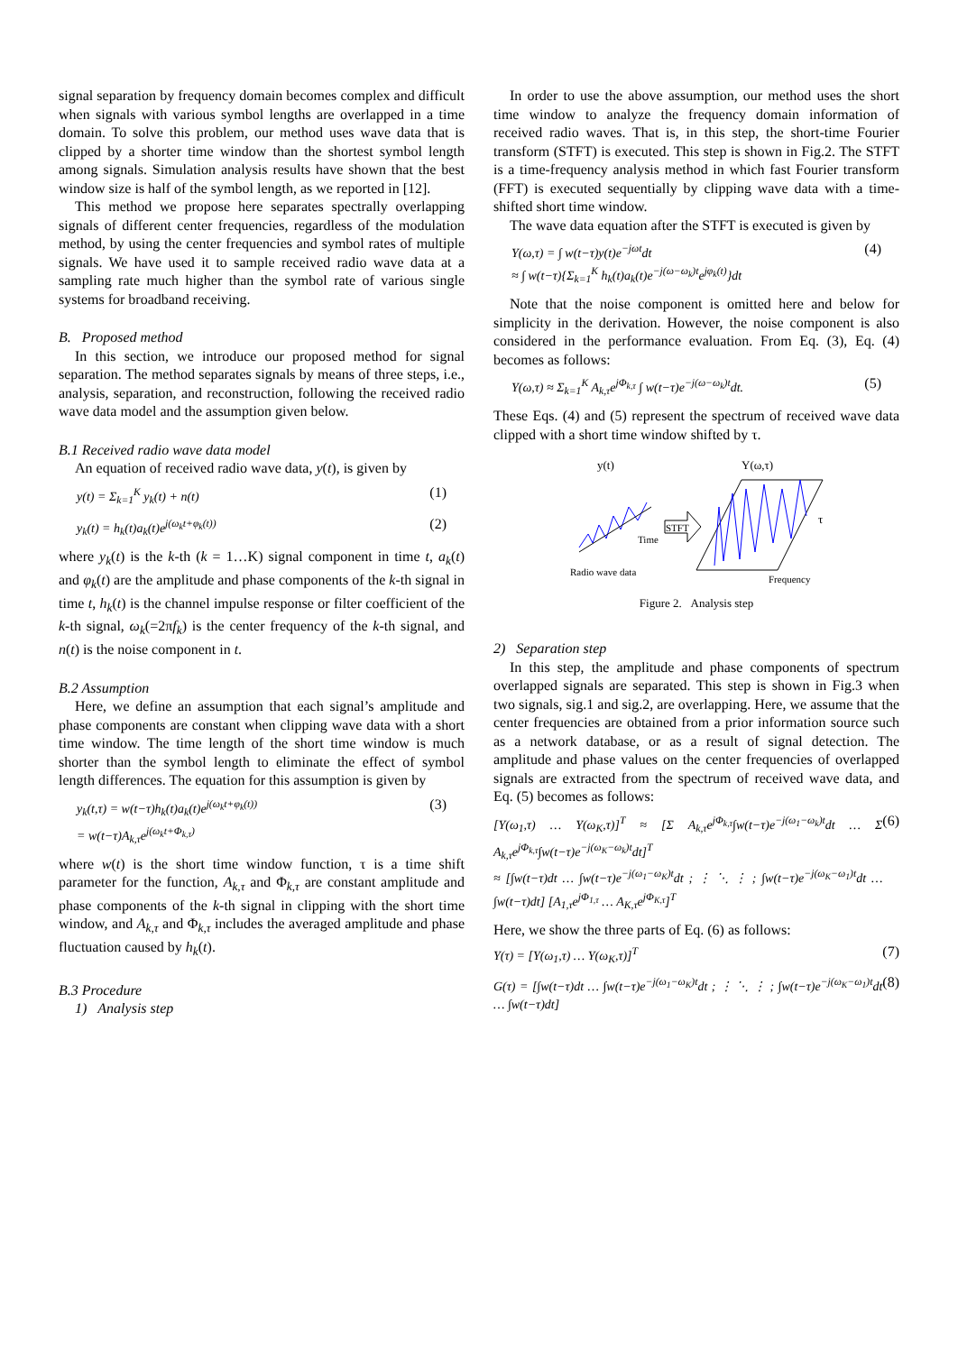signal separation by frequency domain becomes complex and difficult when signals with various symbol lengths are overlapped in a time domain. To solve this problem, our method uses wave data that is clipped by a shorter time window than the shortest symbol length among signals. Simulation analysis results have shown that the best window size is half of the symbol length, as we reported in [12].
This method we propose here separates spectrally overlapping signals of different center frequencies, regardless of the modulation method, by using the center frequencies and symbol rates of multiple signals. We have used it to sample received radio wave data at a sampling rate much higher than the symbol rate of various single systems for broadband receiving.
B. Proposed method
In this section, we introduce our proposed method for signal separation. The method separates signals by means of three steps, i.e., analysis, separation, and reconstruction, following the received radio wave data model and the assumption given below.
B.1 Received radio wave data model
An equation of received radio wave data, y(t), is given by
y(t) = Σ<sub>k=1</sub><sup>K</sup> y<sub>k</sub>(t) + n(t) (1)
y<sub>k</sub>(t) = h<sub>k</sub>(t)a<sub>k</sub>(t)e<sup>j(ω<sub>k</sub>t+φ<sub>k</sub>(t))</sup> (2)
where y<sub>k</sub>(t) is the k-th (k = 1…K) signal component in time t, a<sub>k</sub>(t) and φ<sub>k</sub>(t) are the amplitude and phase components of the k-th signal in time t, h<sub>k</sub>(t) is the channel impulse response or filter coefficient of the k-th signal, ω<sub>k</sub>(=2πf<sub>k</sub>) is the center frequency of the k-th signal, and n(t) is the noise component in t.
B.2 Assumption
Here, we define an assumption that each signal’s amplitude and phase components are constant when clipping wave data with a short time window. The time length of the short time window is much shorter than the symbol length to eliminate the effect of symbol length differences. The equation for this assumption is given by
y<sub>k</sub>(t,τ) = w(t−τ)h<sub>k</sub>(t)a<sub>k</sub>(t)e<sup>j(ω<sub>k</sub>t+φ<sub>k</sub>(t))</sup>
= w(t−τ)A<sub>k,τ</sub>e<sup>j(ω<sub>k</sub>t+Φ<sub>k,τ</sub>)</sup> (3)
where w(t) is the short time window function, τ is a time shift parameter for the function, A<sub>k,τ</sub> and Φ<sub>k,τ</sub> are constant amplitude and phase components of the k-th signal in clipping with the short time window, and A<sub>k,τ</sub> and Φ<sub>k,τ</sub> includes the averaged amplitude and phase fluctuation caused by h<sub>k</sub>(t).
B.3 Procedure
1) Analysis step
In order to use the above assumption, our method uses the short time window to analyze the frequency domain information of received radio waves. That is, in this step, the short-time Fourier transform (STFT) is executed. This step is shown in Fig.2. The STFT is a time-frequency analysis method in which fast Fourier transform (FFT) is executed sequentially by clipping wave data with a time-shifted short time window.
The wave data equation after the STFT is executed is given by
Y(ω,τ) = ∫ w(t−τ)y(t)e<sup>−jωt</sup>dt
≈ ∫ w(t−τ){Σ<sub>k=1</sub><sup>K</sup> h<sub>k</sub>(t)a<sub>k</sub>(t)e<sup>−j(ω−ω<sub>k</sub>)t</sup>e<sup>jφ<sub>k</sub>(t)</sup>}dt (4)
Note that the noise component is omitted here and below for simplicity in the derivation. However, the noise component is also considered in the performance evaluation. From Eq. (3), Eq. (4) becomes as follows:
Y(ω,τ) ≈ Σ<sub>k=1</sub><sup>K</sup> A<sub>k,τ</sub>e<sup>jΦ<sub>k,τ</sub></sup> ∫ w(t−τ)e<sup>−j(ω−ω<sub>k</sub>)t</sup>dt. (5)
These Eqs. (4) and (5) represent the spectrum of received wave data clipped with a short time window shifted by τ.
y(t)
Y(ω,τ)
Time
STFT
τ
Radio wave data
Frequency
Figure 2. Analysis step
2) Separation step
In this step, the amplitude and phase components of spectrum overlapped signals are separated. This step is shown in Fig.3 when two signals, sig.1 and sig.2, are overlapping. Here, we assume that the center frequencies are obtained from a prior information source such as a network database, or as a result of signal detection. The amplitude and phase values on the center frequencies of overlapped signals are extracted from the spectrum of received wave data, and Eq. (5) becomes as follows:
[Y(ω<sub>1</sub>,τ) … Y(ω<sub>K</sub>,τ)]<sup>T</sup> ≈ [Σ A<sub>k,τ</sub>e<sup>jΦ<sub>k,τ</sub></sup>∫w(t−τ)e<sup>−j(ω<sub>1</sub>−ω<sub>k</sub>)t</sup>dt … Σ A<sub>k,τ</sub>e<sup>jΦ<sub>k,τ</sub></sup>∫w(t−τ)e<sup>−j(ω<sub>K</sub>−ω<sub>k</sub>)t</sup>dt]<sup>T</sup>
≈ [∫w(t−τ)dt … ∫w(t−τ)e<sup>−j(ω<sub>1</sub>−ω<sub>K</sub>)t</sup>dt ; ⋮ ⋱ ⋮ ; ∫w(t−τ)e<sup>−j(ω<sub>K</sub>−ω<sub>1</sub>)t</sup>dt … ∫w(t−τ)dt] [A<sub>1,τ</sub>e<sup>jΦ<sub>1,τ</sub></sup> … A<sub>K,τ</sub>e<sup>jΦ<sub>K,τ</sub></sup>]<sup>T</sup> (6)
Here, we show the three parts of Eq. (6) as follows:
Y(τ) = [Y(ω<sub>1</sub>,τ) … Y(ω<sub>K</sub>,τ)]<sup>T</sup> (7)
G(τ) = [∫w(t−τ)dt … ∫w(t−τ)e<sup>−j(ω<sub>1</sub>−ω<sub>K</sub>)t</sup>dt ; ⋮ ⋱ ⋮ ; ∫w(t−τ)e<sup>−j(ω<sub>K</sub>−ω<sub>1</sub>)t</sup>dt … ∫w(t−τ)dt] (8)